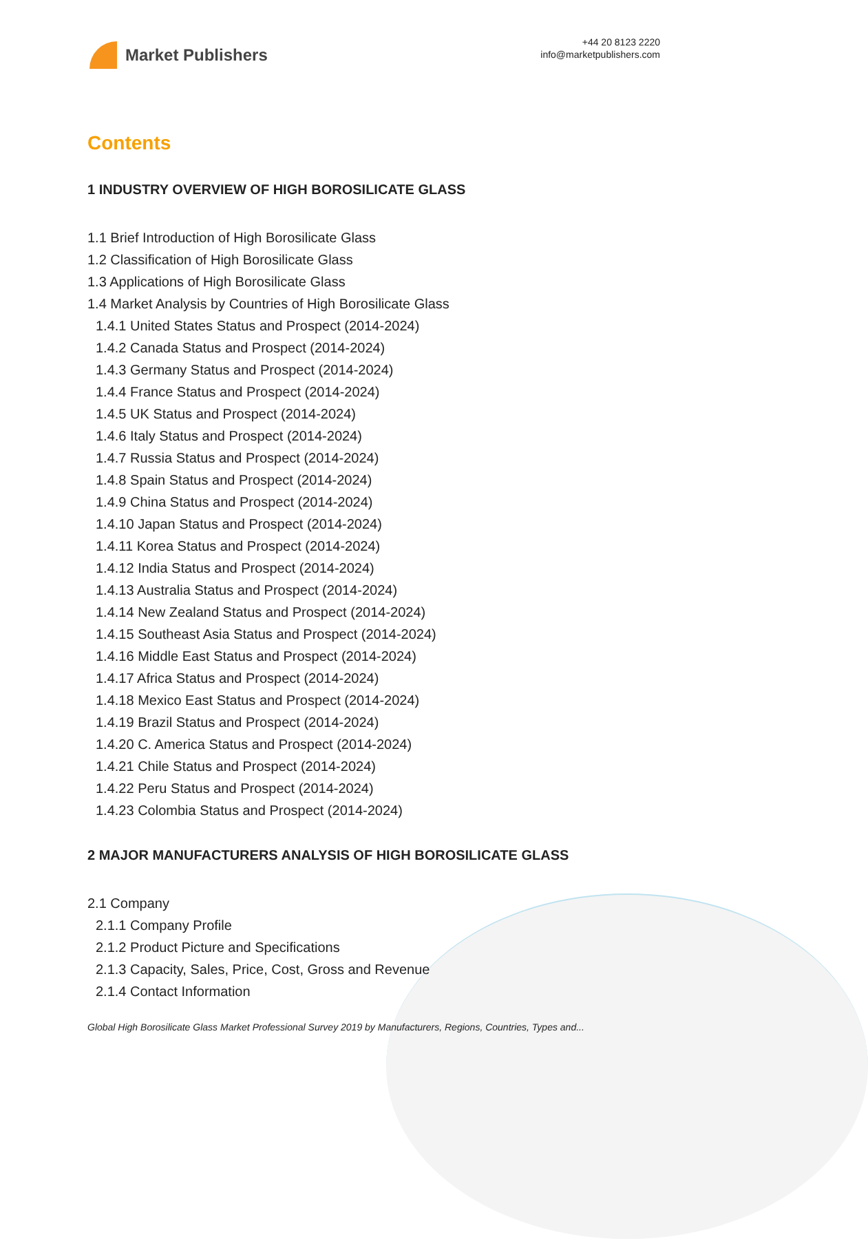Market Publishers
+44 20 8123 2220
info@marketpublishers.com
Contents
1 INDUSTRY OVERVIEW OF HIGH BOROSILICATE GLASS
1.1 Brief Introduction of High Borosilicate Glass
1.2 Classification of High Borosilicate Glass
1.3 Applications of High Borosilicate Glass
1.4 Market Analysis by Countries of High Borosilicate Glass
1.4.1 United States Status and Prospect (2014-2024)
1.4.2 Canada Status and Prospect (2014-2024)
1.4.3 Germany Status and Prospect (2014-2024)
1.4.4 France Status and Prospect (2014-2024)
1.4.5 UK Status and Prospect (2014-2024)
1.4.6 Italy Status and Prospect (2014-2024)
1.4.7 Russia Status and Prospect (2014-2024)
1.4.8 Spain Status and Prospect (2014-2024)
1.4.9 China Status and Prospect (2014-2024)
1.4.10 Japan Status and Prospect (2014-2024)
1.4.11 Korea Status and Prospect (2014-2024)
1.4.12 India Status and Prospect (2014-2024)
1.4.13 Australia Status and Prospect (2014-2024)
1.4.14 New Zealand Status and Prospect (2014-2024)
1.4.15 Southeast Asia Status and Prospect (2014-2024)
1.4.16 Middle East Status and Prospect (2014-2024)
1.4.17 Africa Status and Prospect (2014-2024)
1.4.18 Mexico East Status and Prospect (2014-2024)
1.4.19 Brazil Status and Prospect (2014-2024)
1.4.20 C. America Status and Prospect (2014-2024)
1.4.21 Chile Status and Prospect (2014-2024)
1.4.22 Peru Status and Prospect (2014-2024)
1.4.23 Colombia Status and Prospect (2014-2024)
2 MAJOR MANUFACTURERS ANALYSIS OF HIGH BOROSILICATE GLASS
2.1 Company
2.1.1 Company Profile
2.1.2 Product Picture and Specifications
2.1.3 Capacity, Sales, Price, Cost, Gross and Revenue
2.1.4 Contact Information
Global High Borosilicate Glass Market Professional Survey 2019 by Manufacturers, Regions, Countries, Types and...